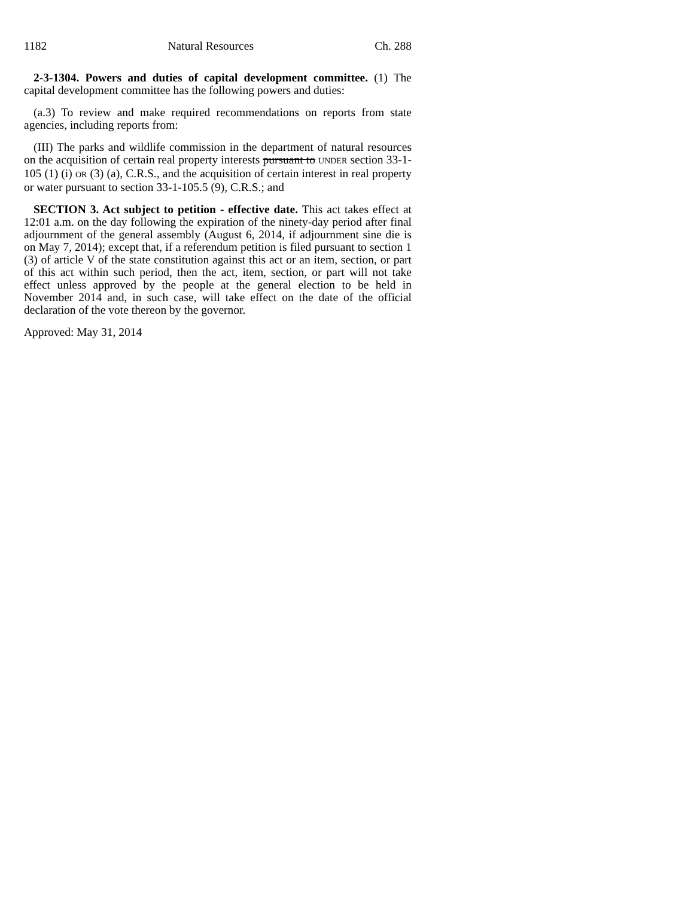1182 Natural Resources Ch. 288
2-3-1304. Powers and duties of capital development committee. (1) The capital development committee has the following powers and duties:
(a.3) To review and make required recommendations on reports from state agencies, including reports from:
(III) The parks and wildlife commission in the department of natural resources on the acquisition of certain real property interests pursuant to UNDER section 33-1-105 (1) (i) OR (3) (a), C.R.S., and the acquisition of certain interest in real property or water pursuant to section 33-1-105.5 (9), C.R.S.; and
SECTION 3. Act subject to petition - effective date. This act takes effect at 12:01 a.m. on the day following the expiration of the ninety-day period after final adjournment of the general assembly (August 6, 2014, if adjournment sine die is on May 7, 2014); except that, if a referendum petition is filed pursuant to section 1 (3) of article V of the state constitution against this act or an item, section, or part of this act within such period, then the act, item, section, or part will not take effect unless approved by the people at the general election to be held in November 2014 and, in such case, will take effect on the date of the official declaration of the vote thereon by the governor.
Approved: May 31, 2014